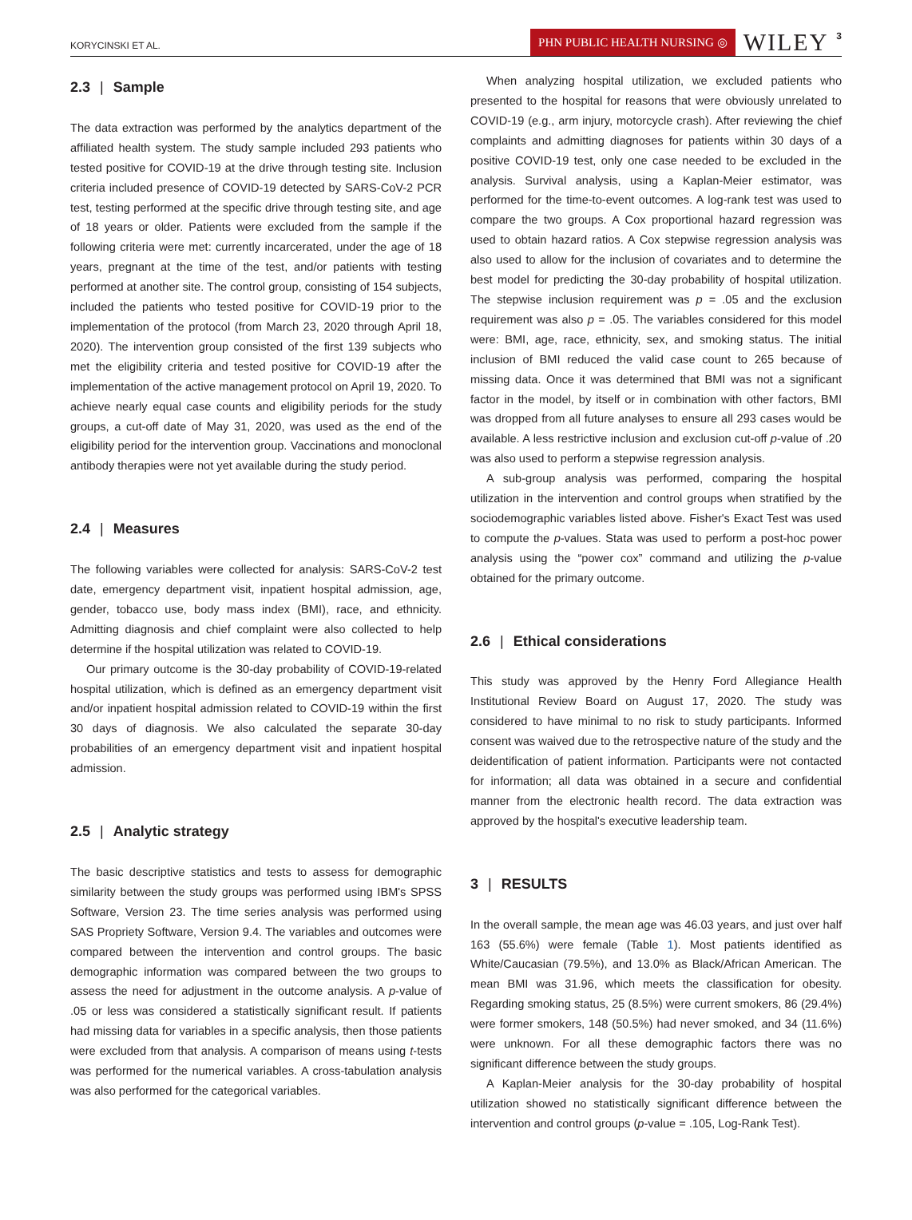KORYCINSKI ET AL.
PHN PUBLIC HEALTH NURSING ◎
WILEY
3
2.3 | Sample
The data extraction was performed by the analytics department of the affiliated health system. The study sample included 293 patients who tested positive for COVID-19 at the drive through testing site. Inclusion criteria included presence of COVID-19 detected by SARS-CoV-2 PCR test, testing performed at the specific drive through testing site, and age of 18 years or older. Patients were excluded from the sample if the following criteria were met: currently incarcerated, under the age of 18 years, pregnant at the time of the test, and/or patients with testing performed at another site. The control group, consisting of 154 subjects, included the patients who tested positive for COVID-19 prior to the implementation of the protocol (from March 23, 2020 through April 18, 2020). The intervention group consisted of the first 139 subjects who met the eligibility criteria and tested positive for COVID-19 after the implementation of the active management protocol on April 19, 2020. To achieve nearly equal case counts and eligibility periods for the study groups, a cut-off date of May 31, 2020, was used as the end of the eligibility period for the intervention group. Vaccinations and monoclonal antibody therapies were not yet available during the study period.
2.4 | Measures
The following variables were collected for analysis: SARS-CoV-2 test date, emergency department visit, inpatient hospital admission, age, gender, tobacco use, body mass index (BMI), race, and ethnicity. Admitting diagnosis and chief complaint were also collected to help determine if the hospital utilization was related to COVID-19.
Our primary outcome is the 30-day probability of COVID-19-related hospital utilization, which is defined as an emergency department visit and/or inpatient hospital admission related to COVID-19 within the first 30 days of diagnosis. We also calculated the separate 30-day probabilities of an emergency department visit and inpatient hospital admission.
2.5 | Analytic strategy
The basic descriptive statistics and tests to assess for demographic similarity between the study groups was performed using IBM's SPSS Software, Version 23. The time series analysis was performed using SAS Propriety Software, Version 9.4. The variables and outcomes were compared between the intervention and control groups. The basic demographic information was compared between the two groups to assess the need for adjustment in the outcome analysis. A p-value of .05 or less was considered a statistically significant result. If patients had missing data for variables in a specific analysis, then those patients were excluded from that analysis. A comparison of means using t-tests was performed for the numerical variables. A cross-tabulation analysis was also performed for the categorical variables.
When analyzing hospital utilization, we excluded patients who presented to the hospital for reasons that were obviously unrelated to COVID-19 (e.g., arm injury, motorcycle crash). After reviewing the chief complaints and admitting diagnoses for patients within 30 days of a positive COVID-19 test, only one case needed to be excluded in the analysis. Survival analysis, using a Kaplan-Meier estimator, was performed for the time-to-event outcomes. A log-rank test was used to compare the two groups. A Cox proportional hazard regression was used to obtain hazard ratios. A Cox stepwise regression analysis was also used to allow for the inclusion of covariates and to determine the best model for predicting the 30-day probability of hospital utilization. The stepwise inclusion requirement was p = .05 and the exclusion requirement was also p = .05. The variables considered for this model were: BMI, age, race, ethnicity, sex, and smoking status. The initial inclusion of BMI reduced the valid case count to 265 because of missing data. Once it was determined that BMI was not a significant factor in the model, by itself or in combination with other factors, BMI was dropped from all future analyses to ensure all 293 cases would be available. A less restrictive inclusion and exclusion cut-off p-value of .20 was also used to perform a stepwise regression analysis.
A sub-group analysis was performed, comparing the hospital utilization in the intervention and control groups when stratified by the sociodemographic variables listed above. Fisher's Exact Test was used to compute the p-values. Stata was used to perform a post-hoc power analysis using the “power cox” command and utilizing the p-value obtained for the primary outcome.
2.6 | Ethical considerations
This study was approved by the Henry Ford Allegiance Health Institutional Review Board on August 17, 2020. The study was considered to have minimal to no risk to study participants. Informed consent was waived due to the retrospective nature of the study and the deidentification of patient information. Participants were not contacted for information; all data was obtained in a secure and confidential manner from the electronic health record. The data extraction was approved by the hospital's executive leadership team.
3 | RESULTS
In the overall sample, the mean age was 46.03 years, and just over half 163 (55.6%) were female (Table 1). Most patients identified as White/Caucasian (79.5%), and 13.0% as Black/African American. The mean BMI was 31.96, which meets the classification for obesity. Regarding smoking status, 25 (8.5%) were current smokers, 86 (29.4%) were former smokers, 148 (50.5%) had never smoked, and 34 (11.6%) were unknown. For all these demographic factors there was no significant difference between the study groups.
A Kaplan-Meier analysis for the 30-day probability of hospital utilization showed no statistically significant difference between the intervention and control groups (p-value = .105, Log-Rank Test).